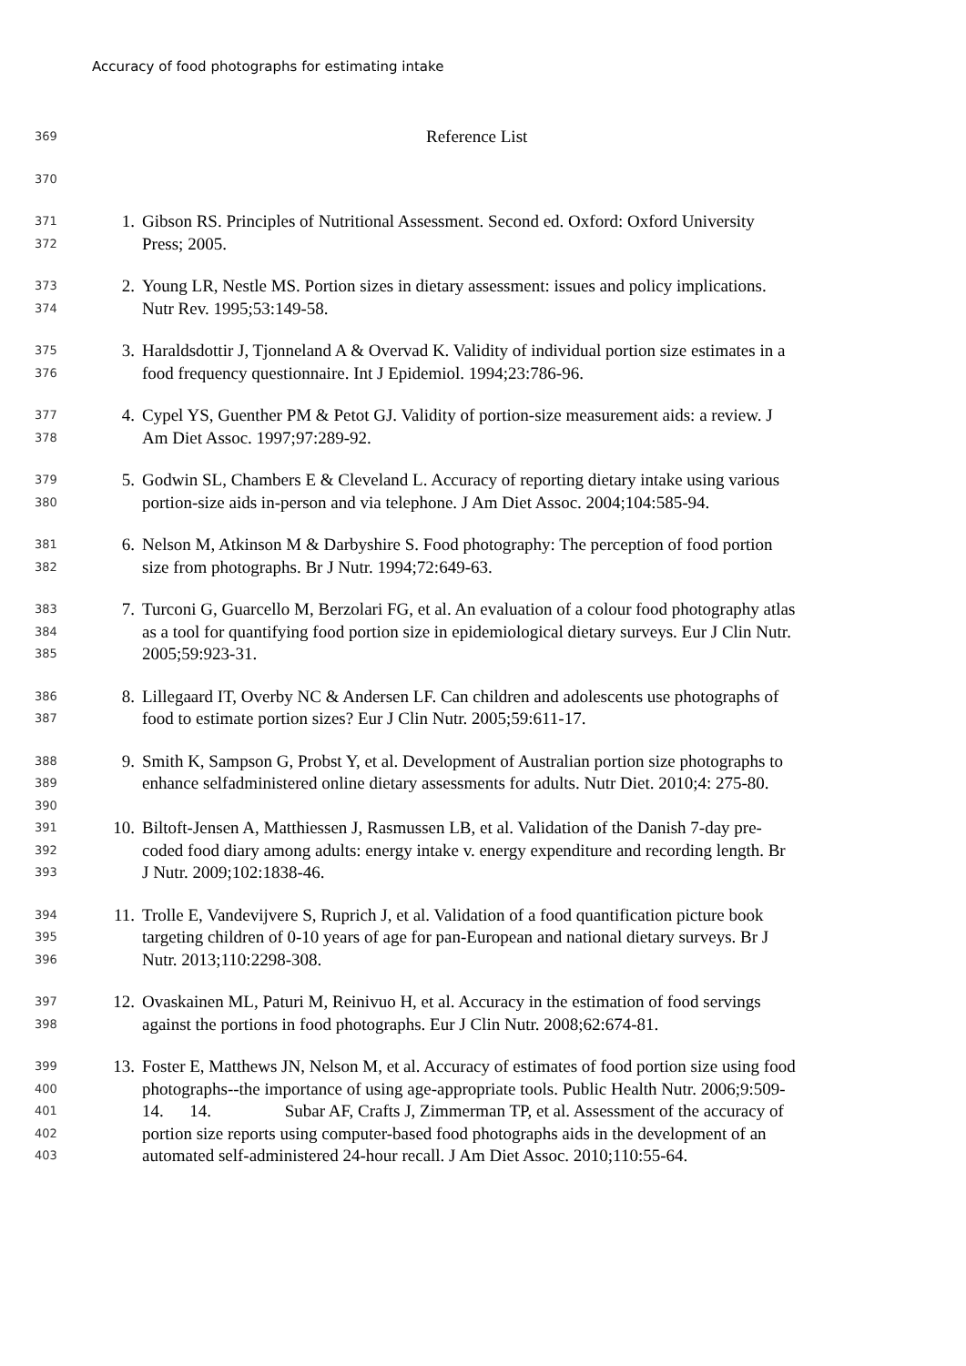Accuracy of food photographs for estimating intake
369 Reference List
370
371 1. Gibson RS. Principles of Nutritional Assessment. Second ed. Oxford: Oxford University
372 Press; 2005.
373 2. Young LR, Nestle MS. Portion sizes in dietary assessment: issues and policy implications.
374 Nutr Rev. 1995;53:149-58.
375 3. Haraldsdottir J, Tjonneland A & Overvad K. Validity of individual portion size estimates in a
376 food frequency questionnaire. Int J Epidemiol. 1994;23:786-96.
377 4. Cypel YS, Guenther PM & Petot GJ. Validity of portion-size measurement aids: a review. J
378 Am Diet Assoc. 1997;97:289-92.
379 5. Godwin SL, Chambers E & Cleveland L. Accuracy of reporting dietary intake using various
380 portion-size aids in-person and via telephone. J Am Diet Assoc. 2004;104:585-94.
381 6. Nelson M, Atkinson M & Darbyshire S. Food photography: The perception of food portion
382 size from photographs. Br J Nutr. 1994;72:649-63.
383 7. Turconi G, Guarcello M, Berzolari FG, et al. An evaluation of a colour food photography atlas
384 as a tool for quantifying food portion size in epidemiological dietary surveys. Eur J Clin Nutr.
385 2005;59:923-31.
386 8. Lillegaard IT, Overby NC & Andersen LF. Can children and adolescents use photographs of
387 food to estimate portion sizes? Eur J Clin Nutr. 2005;59:611-17.
388 9. Smith K, Sampson G, Probst Y, et al. Development of Australian portion size photographs to
389 enhance selfadministered online dietary assessments for adults. Nutr Diet. 2010;4: 275-80.
390
391 10. Biltoft-Jensen A, Matthiessen J, Rasmussen LB, et al. Validation of the Danish 7-day pre-
392 coded food diary among adults: energy intake v. energy expenditure and recording length. Br
393 J Nutr. 2009;102:1838-46.
394 11. Trolle E, Vandevijvere S, Ruprich J, et al. Validation of a food quantification picture book
395 targeting children of 0-10 years of age for pan-European and national dietary surveys. Br J
396 Nutr. 2013;110:2298-308.
397 12. Ovaskainen ML, Paturi M, Reinivuo H, et al. Accuracy in the estimation of food servings
398 against the portions in food photographs. Eur J Clin Nutr. 2008;62:674-81.
399 13. Foster E, Matthews JN, Nelson M, et al. Accuracy of estimates of food portion size using food
400 photographs--the importance of using age-appropriate tools. Public Health Nutr. 2006;9:509-
401 14. 14. Subar AF, Crafts J, Zimmerman TP, et al. Assessment of the accuracy of
402 portion size reports using computer-based food photographs aids in the development of an
403 automated self-administered 24-hour recall. J Am Diet Assoc. 2010;110:55-64.